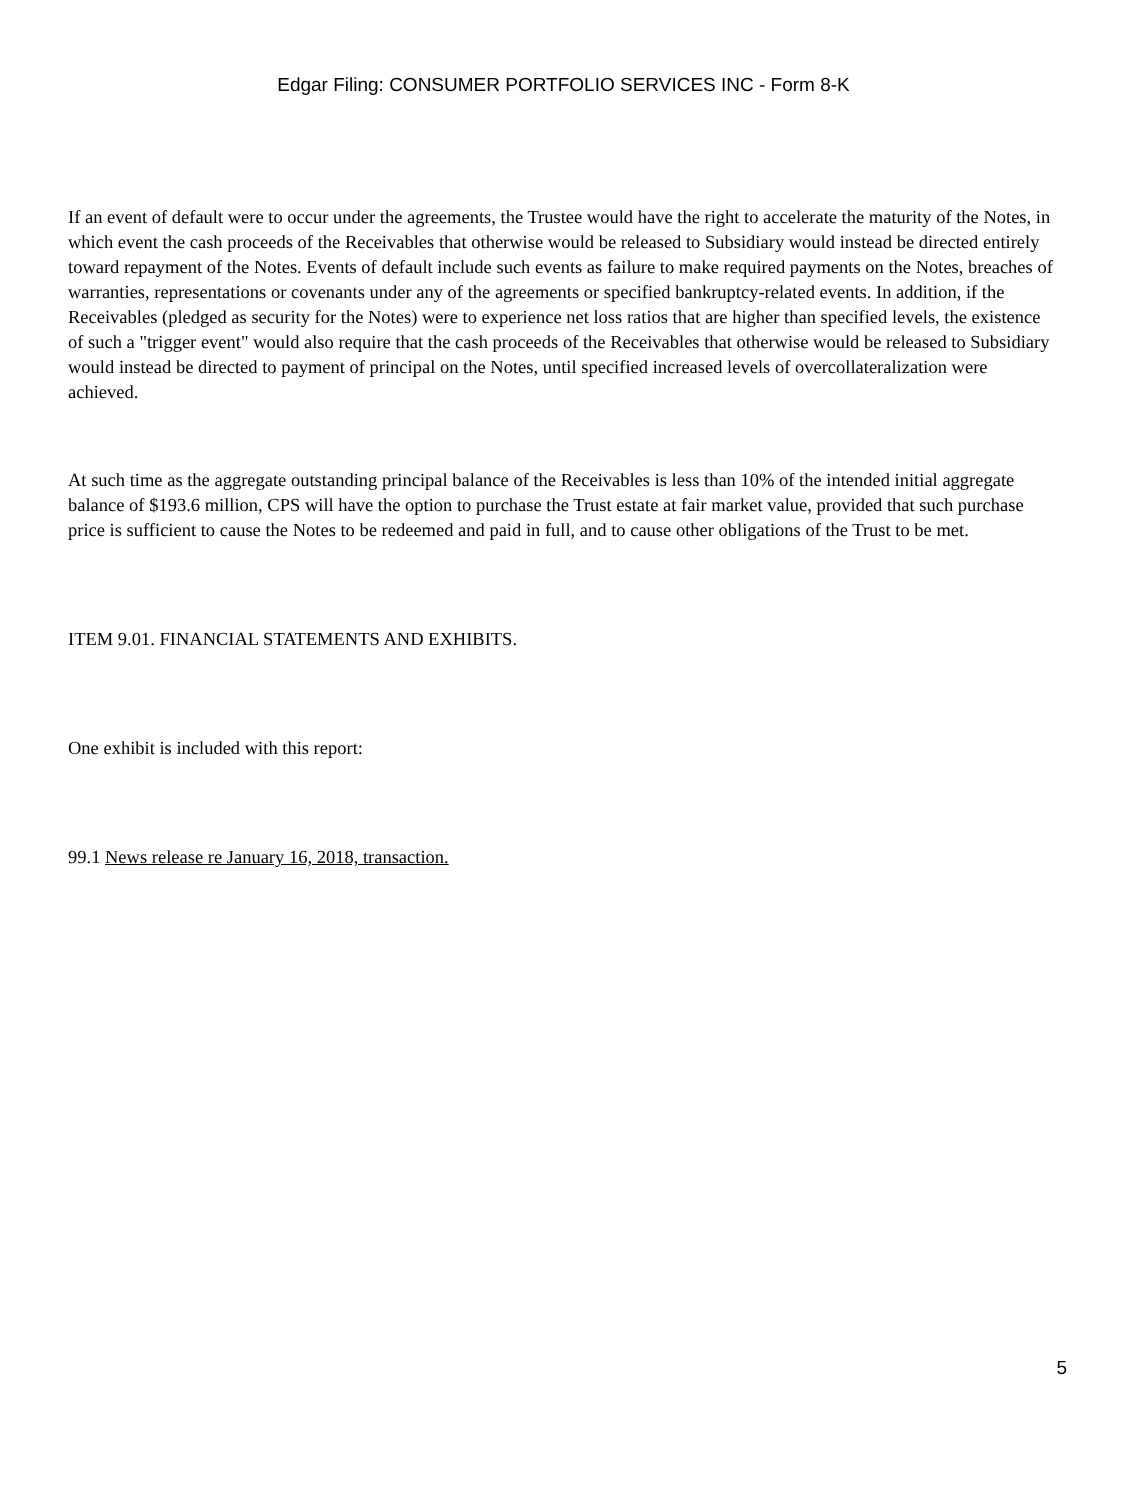Edgar Filing: CONSUMER PORTFOLIO SERVICES INC - Form 8-K
If an event of default were to occur under the agreements, the Trustee would have the right to accelerate the maturity of the Notes, in which event the cash proceeds of the Receivables that otherwise would be released to Subsidiary would instead be directed entirely toward repayment of the Notes. Events of default include such events as failure to make required payments on the Notes, breaches of warranties, representations or covenants under any of the agreements or specified bankruptcy-related events. In addition, if the Receivables (pledged as security for the Notes) were to experience net loss ratios that are higher than specified levels, the existence of such a "trigger event" would also require that the cash proceeds of the Receivables that otherwise would be released to Subsidiary would instead be directed to payment of principal on the Notes, until specified increased levels of overcollateralization were achieved.
At such time as the aggregate outstanding principal balance of the Receivables is less than 10% of the intended initial aggregate balance of $193.6 million, CPS will have the option to purchase the Trust estate at fair market value, provided that such purchase price is sufficient to cause the Notes to be redeemed and paid in full, and to cause other obligations of the Trust to be met.
ITEM 9.01. FINANCIAL STATEMENTS AND EXHIBITS.
One exhibit is included with this report:
99.1 News release re January 16, 2018, transaction.
5